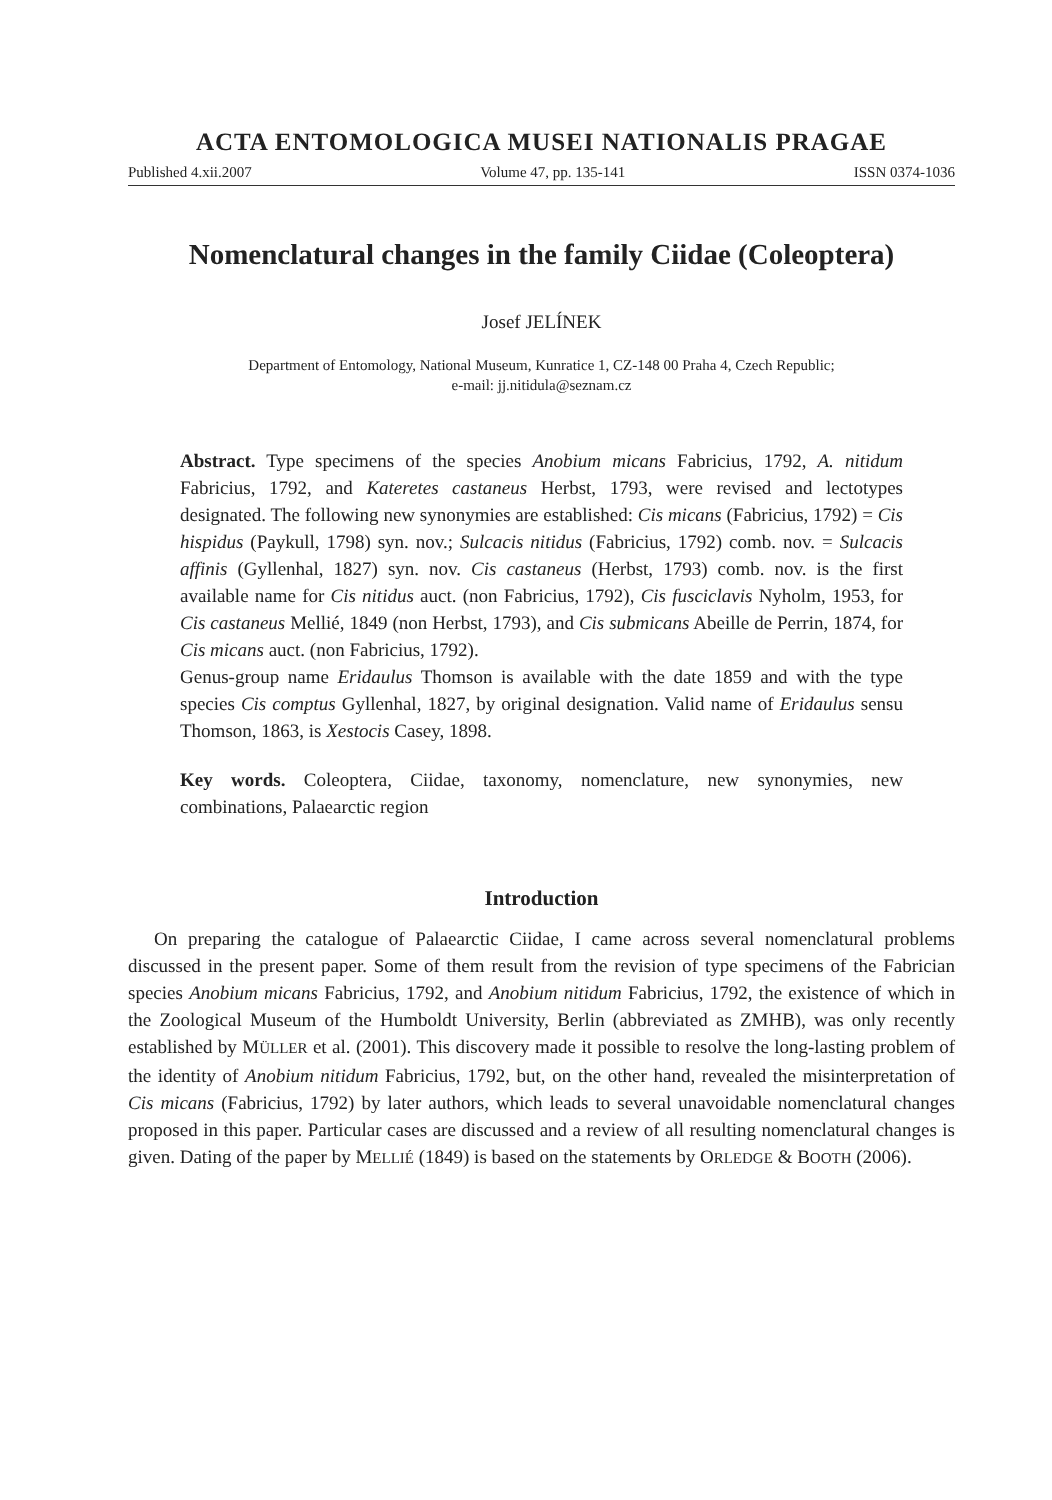ACTA ENTOMOLOGICA MUSEI NATIONALIS PRAGAE
Published 4.xii.2007 Volume 47, pp. 135-141 ISSN 0374-1036
Nomenclatural changes in the family Ciidae (Coleoptera)
Josef JELÍNEK
Department of Entomology, National Museum, Kunratice 1, CZ-148 00 Praha 4, Czech Republic;
e-mail: jj.nitidula@seznam.cz
Abstract. Type specimens of the species Anobium micans Fabricius, 1792, A. nitidum Fabricius, 1792, and Kateretes castaneus Herbst, 1793, were revised and lectotypes designated. The following new synonymies are established: Cis micans (Fabricius, 1792) = Cis hispidus (Paykull, 1798) syn. nov.; Sulcacis nitidus (Fabricius, 1792) comb. nov. = Sulcacis affinis (Gyllenhal, 1827) syn. nov. Cis castaneus (Herbst, 1793) comb. nov. is the first available name for Cis nitidus auct. (non Fabricius, 1792), Cis fusciclavis Nyholm, 1953, for Cis castaneus Mellié, 1849 (non Herbst, 1793), and Cis submicans Abeille de Perrin, 1874, for Cis micans auct. (non Fabricius, 1792).
Genus-group name Eridaulus Thomson is available with the date 1859 and with the type species Cis comptus Gyllenhal, 1827, by original designation. Valid name of Eridaulus sensu Thomson, 1863, is Xestocis Casey, 1898.
Key words. Coleoptera, Ciidae, taxonomy, nomenclature, new synonymies, new combinations, Palaearctic region
Introduction
On preparing the catalogue of Palaearctic Ciidae, I came across several nomenclatural problems discussed in the present paper. Some of them result from the revision of type specimens of the Fabrician species Anobium micans Fabricius, 1792, and Anobium nitidum Fabricius, 1792, the existence of which in the Zoological Museum of the Humboldt University, Berlin (abbreviated as ZMHB), was only recently established by MÜLLER et al. (2001). This discovery made it possible to resolve the long-lasting problem of the identity of Anobium nitidum Fabricius, 1792, but, on the other hand, revealed the misinterpretation of Cis micans (Fabricius, 1792) by later authors, which leads to several unavoidable nomenclatural changes proposed in this paper. Particular cases are discussed and a review of all resulting nomenclatural changes is given. Dating of the paper by MELLIÉ (1849) is based on the statements by ORLEDGE & BOOTH (2006).